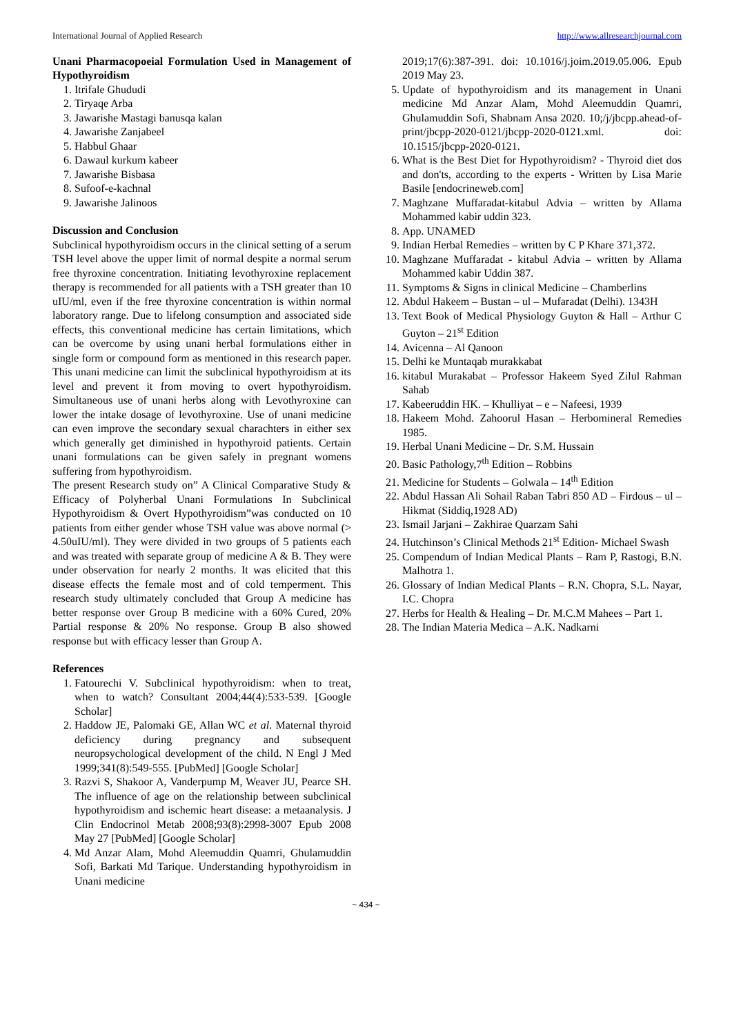International Journal of Applied Research http://www.allresearchjournal.com
Unani Pharmacopoeial Formulation Used in Management of Hypothyroidism
1. Itrifale Ghududi
2. Tiryaqe Arba
3. Jawarishe Mastagi banusqa kalan
4. Jawarishe Zanjabeel
5. Habbul Ghaar
6. Dawaul kurkum kabeer
7. Jawarishe Bisbasa
8. Sufoof-e-kachnal
9. Jawarishe Jalinoos
Discussion and Conclusion
Subclinical hypothyroidism occurs in the clinical setting of a serum TSH level above the upper limit of normal despite a normal serum free thyroxine concentration. Initiating levothyroxine replacement therapy is recommended for all patients with a TSH greater than 10 uIU/ml, even if the free thyroxine concentration is within normal laboratory range. Due to lifelong consumption and associated side effects, this conventional medicine has certain limitations, which can be overcome by using unani herbal formulations either in single form or compound form as mentioned in this research paper. This unani medicine can limit the subclinical hypothyroidism at its level and prevent it from moving to overt hypothyroidism. Simultaneous use of unani herbs along with Levothyroxine can lower the intake dosage of levothyroxine. Use of unani medicine can even improve the secondary sexual charachters in either sex which generally get diminished in hypothyroid patients. Certain unani formulations can be given safely in pregnant womens suffering from hypothyroidism.
The present Research study on” A Clinical Comparative Study & Efficacy of Polyherbal Unani Formulations In Subclinical Hypothyroidism & Overt Hypothyroidism”was conducted on 10 patients from either gender whose TSH value was above normal (> 4.50uIU/ml). They were divided in two groups of 5 patients each and was treated with separate group of medicine A & B. They were under observation for nearly 2 months. It was elicited that this disease effects the female most and of cold temperment. This research study ultimately concluded that Group A medicine has better response over Group B medicine with a 60% Cured, 20% Partial response & 20% No response. Group B also showed response but with efficacy lesser than Group A.
References
1. Fatourechi V. Subclinical hypothyroidism: when to treat, when to watch? Consultant 2004;44(4):533-539. [Google Scholar]
2. Haddow JE, Palomaki GE, Allan WC et al. Maternal thyroid deficiency during pregnancy and subsequent neuropsychological development of the child. N Engl J Med 1999;341(8):549-555. [PubMed] [Google Scholar]
3. Razvi S, Shakoor A, Vanderpump M, Weaver JU, Pearce SH. The influence of age on the relationship between subclinical hypothyroidism and ischemic heart disease: a metaanalysis. J Clin Endocrinol Metab 2008;93(8):2998-3007 Epub 2008 May 27 [PubMed] [Google Scholar]
4. Md Anzar Alam, Mohd Aleemuddin Quamri, Ghulamuddin Sofi, Barkati Md Tarique. Understanding hypothyroidism in Unani medicine
2019;17(6):387-391. doi: 10.1016/j.joim.2019.05.006. Epub 2019 May 23.
5. Update of hypothyroidism and its management in Unani medicine Md Anzar Alam, Mohd Aleemuddin Quamri, Ghulamuddin Sofi, Shabnam Ansa 2020. 10;/j/jbcpp.ahead-of-print/jbcpp-2020-0121/jbcpp-2020-0121.xml. doi: 10.1515/jbcpp-2020-0121.
6. What is the Best Diet for Hypothyroidism? - Thyroid diet dos and don'ts, according to the experts - Written by Lisa Marie Basile [endocrineweb.com]
7. Maghzane Muffaradat-kitabul Advia – written by Allama Mohammed kabir uddin 323.
8. App. UNAMED
9. Indian Herbal Remedies – written by C P Khare 371,372.
10. Maghzane Muffaradat - kitabul Advia – written by Allama Mohammed kabir Uddin 387.
11. Symptoms & Signs in clinical Medicine – Chamberlins
12. Abdul Hakeem – Bustan – ul – Mufaradat (Delhi). 1343H
13. Text Book of Medical Physiology Guyton & Hall – Arthur C Guyton – 21<sup>st</sup> Edition
14. Avicenna – Al Qanoon
15. Delhi ke Muntaqab murakkabat
16. kitabul Murakabat – Professor Hakeem Syed Zilul Rahman Sahab
17. Kabeeruddin HK. – Khulliyat – e – Nafeesi, 1939
18. Hakeem Mohd. Zahoorul Hasan – Herbomineral Remedies 1985.
19. Herbal Unani Medicine – Dr. S.M. Hussain
20. Basic Pathology,7<sup>th</sup> Edition – Robbins
21. Medicine for Students – Golwala – 14<sup>th</sup> Edition
22. Abdul Hassan Ali Sohail Raban Tabri 850 AD – Firdous – ul – Hikmat (Siddiq,1928 AD)
23. Ismail Jarjani – Zakhirae Quarzam Sahi
24. Hutchinson’s Clinical Methods 21<sup>st</sup> Edition- Michael Swash
25. Compendum of Indian Medical Plants – Ram P, Rastogi, B.N. Malhotra 1.
26. Glossary of Indian Medical Plants – R.N. Chopra, S.L. Nayar, I.C. Chopra
27. Herbs for Health & Healing – Dr. M.C.M Mahees – Part 1.
28. The Indian Materia Medica – A.K. Nadkarni
~ 434 ~